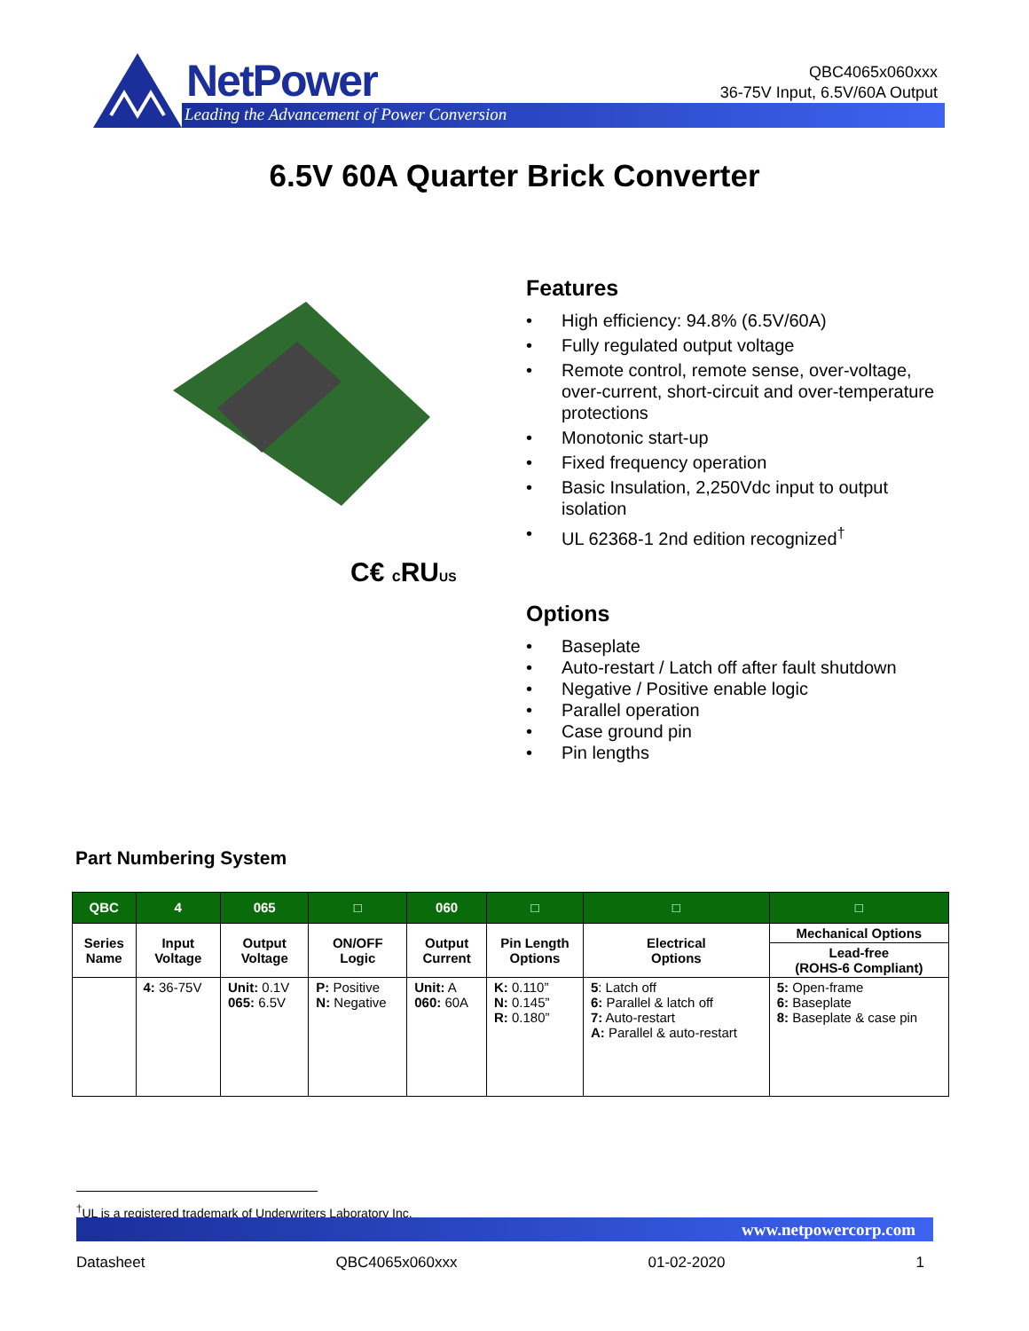NetPower
Leading the Advancement of Power Conversion
QBC4065x060xxx
36-75V Input, 6.5V/60A Output
6.5V 60A Quarter Brick Converter
C€ c RUUS
Features
• High efficiency: 94.8% (6.5V/60A)
• Fully regulated output voltage
• Remote control, remote sense, over-voltage, over-current, short-circuit and over-temperature protections
• Monotonic start-up
• Fixed frequency operation
• Basic Insulation, 2,250Vdc input to output isolation
• UL 62368-1 2nd edition recognized<sup>†</sup>
Options
• Baseplate
• Auto-restart / Latch off after fault shutdown
• Negative / Positive enable logic
• Parallel operation
• Case ground pin
• Pin lengths
Part Numbering System
| QBC | 4 | 065 | □ | 060 | □ | □ | □ |
| --- | --- | --- | --- | --- | --- | --- | --- |
| Series Name | Input Voltage | Output Voltage | ON/OFF Logic | Output Current | Pin Length Options | Electrical Options | Mechanical Options |
| | | | | | | | Lead-free (ROHS-6 Compliant) |
| | 4: 36-75V | Unit: 0.1V 065: 6.5V | P: Positive N: Negative | Unit: A 060: 60A | K: 0.110” N: 0.145” R: 0.180” | 5 : Latch off 6: Parallel & latch off 7: Auto-restart A: Parallel & auto-restart | 5: Open-frame 6: Baseplate 8: Baseplate & case pin |
<sup>†</sup> UL is a registered trademark of Underwriters Laboratory Inc.
www.netpowercorp.com
Datasheet QBC4065x060xxx 01-02-2020 1